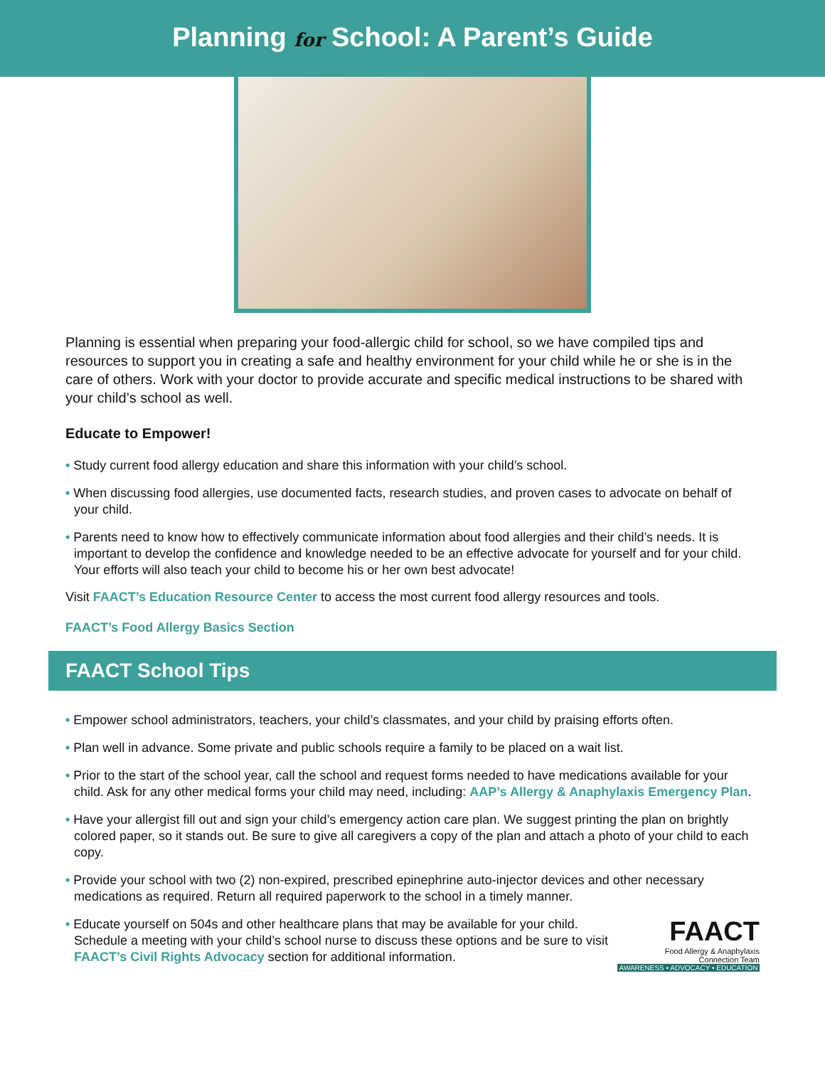Planning for School: A Parent’s Guide
Planning is essential when preparing your food-allergic child for school, so we have compiled tips and resources to support you in creating a safe and healthy environment for your child while he or she is in the care of others. Work with your doctor to provide accurate and specific medical instructions to be shared with your child’s school as well.
Educate to Empower!
• Study current food allergy education and share this information with your child’s school.
• When discussing food allergies, use documented facts, research studies, and proven cases to advocate on behalf of your child.
• Parents need to know how to effectively communicate information about food allergies and their child’s needs. It is important to develop the confidence and knowledge needed to be an effective advocate for yourself and for your child. Your efforts will also teach your child to become his or her own best advocate!
Visit FAACT’s Education Resource Center to access the most current food allergy resources and tools.
FAACT’s Food Allergy Basics Section
FAACT School Tips
• Empower school administrators, teachers, your child’s classmates, and your child by praising efforts often.
• Plan well in advance. Some private and public schools require a family to be placed on a wait list.
• Prior to the start of the school year, call the school and request forms needed to have medications available for your child. Ask for any other medical forms your child may need, including: AAP’s Allergy & Anaphylaxis Emergency Plan.
• Have your allergist fill out and sign your child’s emergency action care plan. We suggest printing the plan on brightly colored paper, so it stands out. Be sure to give all caregivers a copy of the plan and attach a photo of your child to each copy.
• Provide your school with two (2) non-expired, prescribed epinephrine auto-injector devices and other necessary medications as required. Return all required paperwork to the school in a timely manner.
FAACT
Food Allergy & Anaphylaxis
Connection Team
AWARENESS • ADVOCACY • EDUCATION
• Educate yourself on 504s and other healthcare plans that may be available for your child. Schedule a meeting with your child’s school nurse to discuss these options and be sure to visit FAACT’s Civil Rights Advocacy section for additional information.